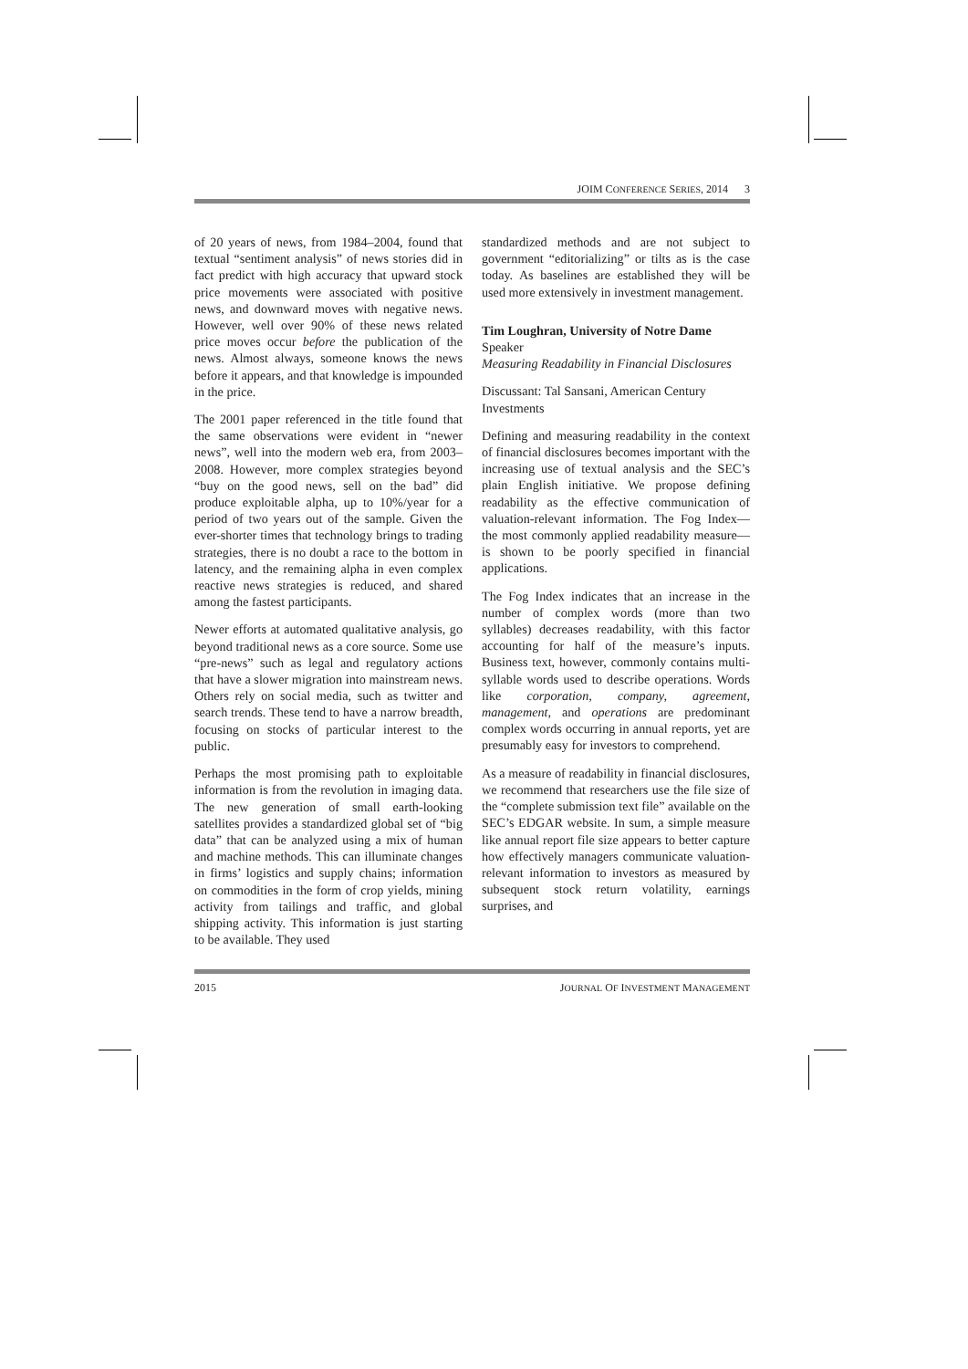JOIM CONFERENCE SERIES, 2014 3
of 20 years of news, from 1984–2004, found that textual “sentiment analysis” of news stories did in fact predict with high accuracy that upward stock price movements were associated with positive news, and downward moves with negative news. However, well over 90% of these news related price moves occur before the publication of the news. Almost always, someone knows the news before it appears, and that knowledge is impounded in the price.
The 2001 paper referenced in the title found that the same observations were evident in “newer news”, well into the modern web era, from 2003–2008. However, more complex strategies beyond “buy on the good news, sell on the bad” did produce exploitable alpha, up to 10%/year for a period of two years out of the sample. Given the ever-shorter times that technology brings to trading strategies, there is no doubt a race to the bottom in latency, and the remaining alpha in even complex reactive news strategies is reduced, and shared among the fastest participants.
Newer efforts at automated qualitative analysis, go beyond traditional news as a core source. Some use “pre-news” such as legal and regulatory actions that have a slower migration into mainstream news. Others rely on social media, such as twitter and search trends. These tend to have a narrow breadth, focusing on stocks of particular interest to the public.
Perhaps the most promising path to exploitable information is from the revolution in imaging data. The new generation of small earth-looking satellites provides a standardized global set of “big data” that can be analyzed using a mix of human and machine methods. This can illuminate changes in firms’ logistics and supply chains; information on commodities in the form of crop yields, mining activity from tailings and traffic, and global shipping activity. This information is just starting to be available. They used
standardized methods and are not subject to government “editorializing” or tilts as is the case today. As baselines are established they will be used more extensively in investment management.
Tim Loughran, University of Notre Dame
Speaker
Measuring Readability in Financial Disclosures
Discussant: Tal Sansani, American Century Investments
Defining and measuring readability in the context of financial disclosures becomes important with the increasing use of textual analysis and the SEC’s plain English initiative. We propose defining readability as the effective communication of valuation-relevant information. The Fog Index—the most commonly applied readability measure—is shown to be poorly specified in financial applications.
The Fog Index indicates that an increase in the number of complex words (more than two syllables) decreases readability, with this factor accounting for half of the measure’s inputs. Business text, however, commonly contains multi-syllable words used to describe operations. Words like corporation, company, agreement, management, and operations are predominant complex words occurring in annual reports, yet are presumably easy for investors to comprehend.
As a measure of readability in financial disclosures, we recommend that researchers use the file size of the “complete submission text file” available on the SEC’s EDGAR website. In sum, a simple measure like annual report file size appears to better capture how effectively managers communicate valuation-relevant information to investors as measured by subsequent stock return volatility, earnings surprises, and
2015 JOURNAL OF INVESTMENT MANAGEMENT